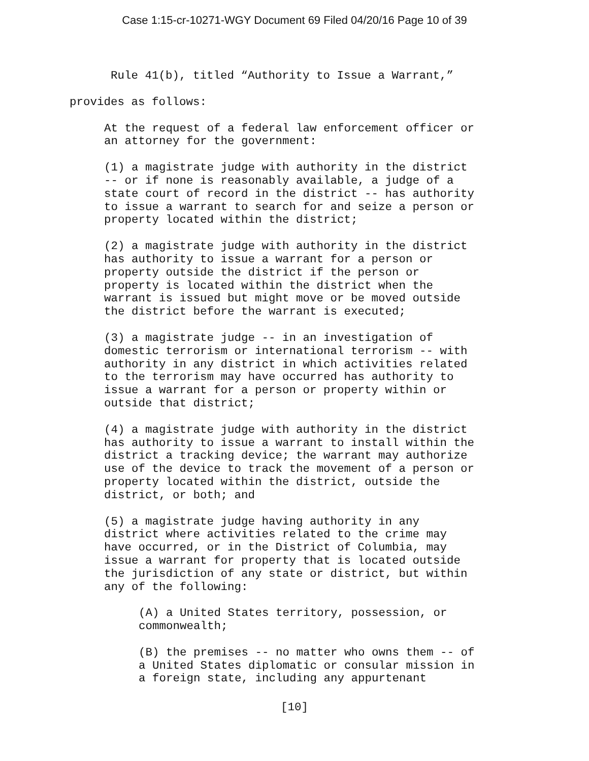Case 1:15-cr-10271-WGY Document 69 Filed 04/20/16 Page 10 of 39
Rule 41(b), titled “Authority to Issue a Warrant,”
provides as follows:
At the request of a federal law enforcement officer or an attorney for the government:
(1) a magistrate judge with authority in the district -- or if none is reasonably available, a judge of a state court of record in the district -- has authority to issue a warrant to search for and seize a person or property located within the district;
(2) a magistrate judge with authority in the district has authority to issue a warrant for a person or property outside the district if the person or property is located within the district when the warrant is issued but might move or be moved outside the district before the warrant is executed;
(3) a magistrate judge -- in an investigation of domestic terrorism or international terrorism -- with authority in any district in which activities related to the terrorism may have occurred has authority to issue a warrant for a person or property within or outside that district;
(4) a magistrate judge with authority in the district has authority to issue a warrant to install within the district a tracking device; the warrant may authorize use of the device to track the movement of a person or property located within the district, outside the district, or both; and
(5) a magistrate judge having authority in any district where activities related to the crime may have occurred, or in the District of Columbia, may issue a warrant for property that is located outside the jurisdiction of any state or district, but within any of the following:
(A) a United States territory, possession, or commonwealth;
(B) the premises -- no matter who owns them -- of a United States diplomatic or consular mission in a foreign state, including any appurtenant
[10]